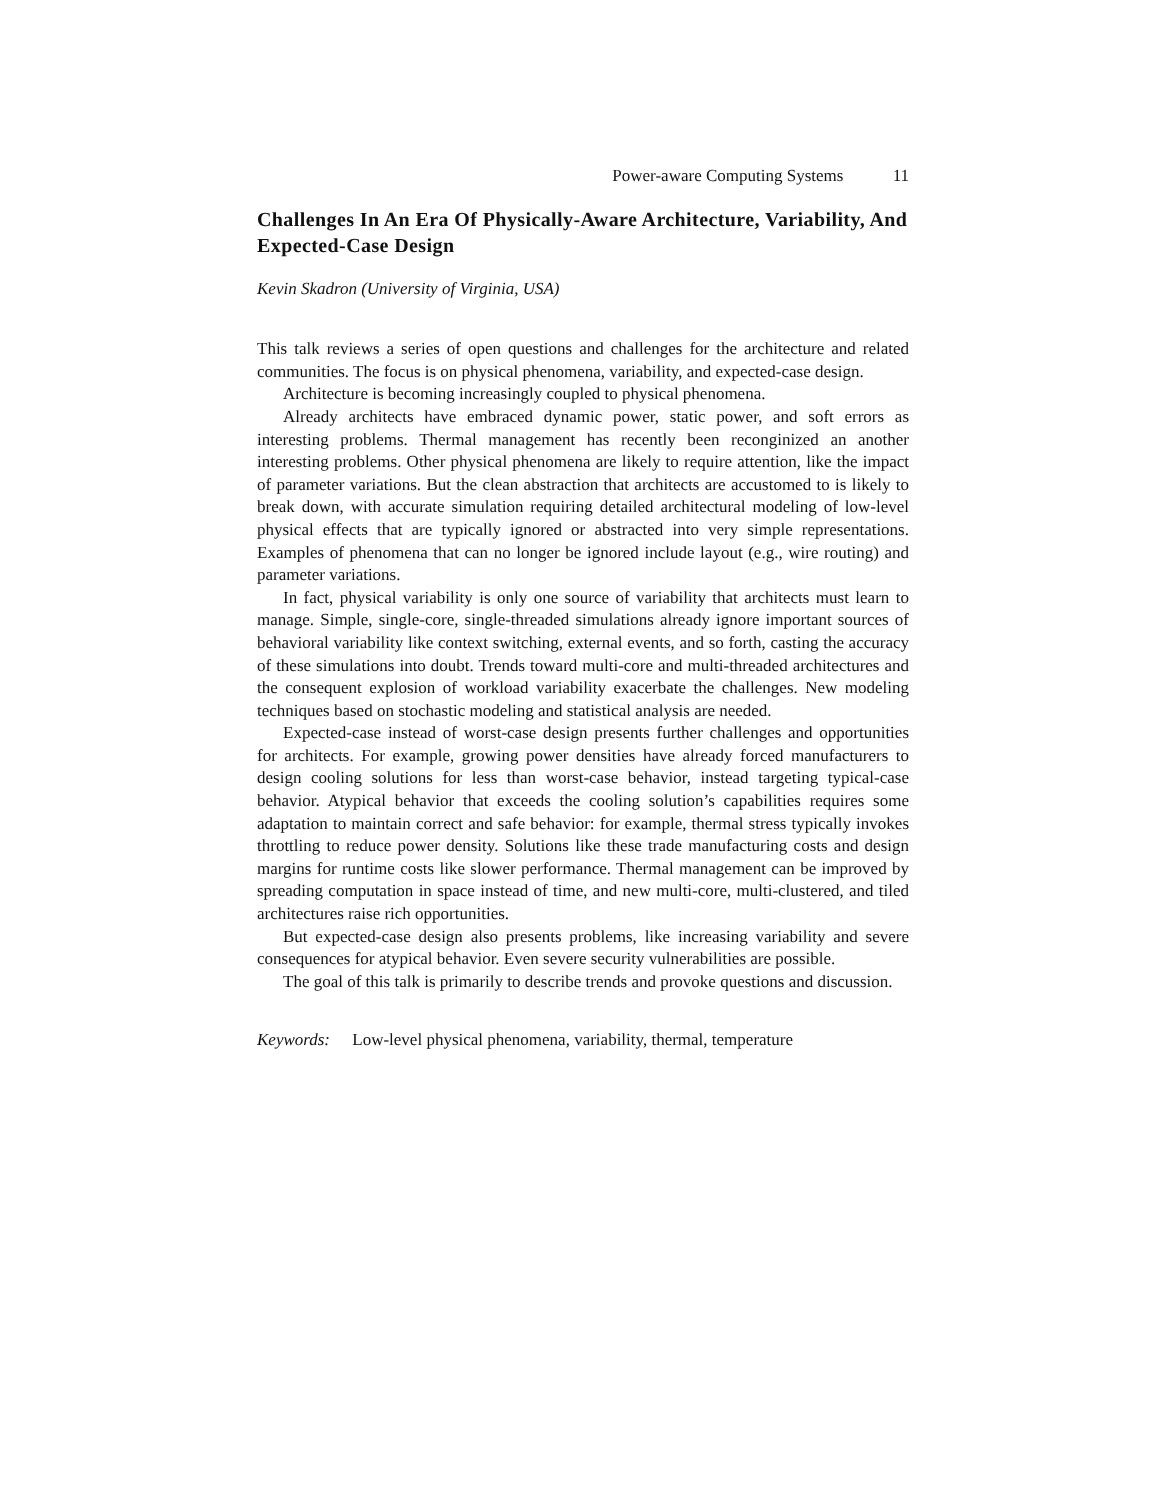Power-aware Computing Systems 11
Challenges In An Era Of Physically-Aware Architecture, Variability, And Expected-Case Design
Kevin Skadron (University of Virginia, USA)
This talk reviews a series of open questions and challenges for the architecture and related communities. The focus is on physical phenomena, variability, and expected-case design.
Architecture is becoming increasingly coupled to physical phenomena.
Already architects have embraced dynamic power, static power, and soft errors as interesting problems. Thermal management has recently been reconginized an another interesting problems. Other physical phenomena are likely to require attention, like the impact of parameter variations. But the clean abstraction that architects are accustomed to is likely to break down, with accurate simulation requiring detailed architectural modeling of low-level physical effects that are typically ignored or abstracted into very simple representations. Examples of phenomena that can no longer be ignored include layout (e.g., wire routing) and parameter variations.
In fact, physical variability is only one source of variability that architects must learn to manage. Simple, single-core, single-threaded simulations already ignore important sources of behavioral variability like context switching, external events, and so forth, casting the accuracy of these simulations into doubt. Trends toward multi-core and multi-threaded architectures and the consequent explosion of workload variability exacerbate the challenges. New modeling techniques based on stochastic modeling and statistical analysis are needed.
Expected-case instead of worst-case design presents further challenges and opportunities for architects. For example, growing power densities have already forced manufacturers to design cooling solutions for less than worst-case behavior, instead targeting typical-case behavior. Atypical behavior that exceeds the cooling solution’s capabilities requires some adaptation to maintain correct and safe behavior: for example, thermal stress typically invokes throttling to reduce power density. Solutions like these trade manufacturing costs and design margins for runtime costs like slower performance. Thermal management can be improved by spreading computation in space instead of time, and new multi-core, multi-clustered, and tiled architectures raise rich opportunities.
But expected-case design also presents problems, like increasing variability and severe consequences for atypical behavior. Even severe security vulnerabilities are possible.
The goal of this talk is primarily to describe trends and provoke questions and discussion.
Keywords: Low-level physical phenomena, variability, thermal, temperature